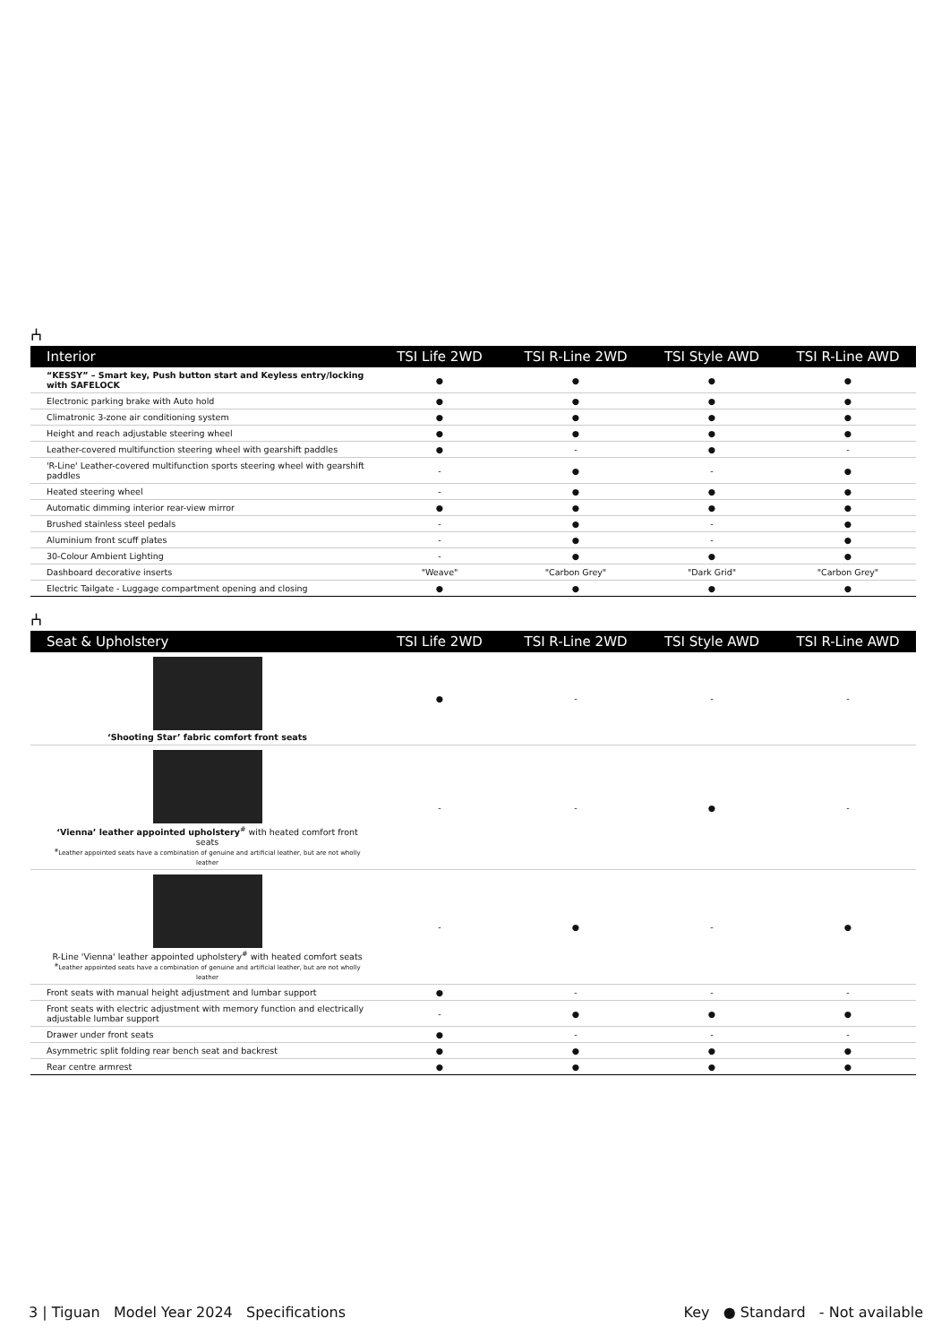⑃
| Interior | TSI Life 2WD | TSI R-Line 2WD | TSI Style AWD | TSI R-Line AWD |
| --- | --- | --- | --- | --- |
| “KESSY” – Smart key, Push button start and Keyless entry/locking with SAFELOCK | ● | ● | ● | ● |
| Electronic parking brake with Auto hold | ● | ● | ● | ● |
| Climatronic 3-zone air conditioning system | ● | ● | ● | ● |
| Height and reach adjustable steering wheel | ● | ● | ● | ● |
| Leather-covered multifunction steering wheel with gearshift paddles | ● | - | ● | - |
| 'R-Line' Leather-covered multifunction sports steering wheel with gearshift paddles | - | ● | - | ● |
| Heated steering wheel | - | ● | ● | ● |
| Automatic dimming interior rear-view mirror | ● | ● | ● | ● |
| Brushed stainless steel pedals | - | ● | - | ● |
| Aluminium front scuff plates | - | ● | - | ● |
| 30-Colour Ambient Lighting | - | ● | ● | ● |
| Dashboard decorative inserts | "Weave" | "Carbon Grey" | "Dark Grid" | "Carbon Grey" |
| Electric Tailgate - Luggage compartment opening and closing | ● | ● | ● | ● |
⑃
| Seat & Upholstery | TSI Life 2WD | TSI R-Line 2WD | TSI Style AWD | TSI R-Line AWD |
| --- | --- | --- | --- | --- |
| ‘Shooting Star’ fabric comfort front seats | ● | - | - | - |
| ‘Vienna’ leather appointed upholstery<sup>#</sup> with heated comfort front seats <sup>#</sup> Leather appointed seats have a combination of genuine and artificial leather, but are not wholly leather | - | - | ● | - |
| R-Line 'Vienna' leather appointed upholstery<sup>#</sup> with heated comfort seats <sup>#</sup> Leather appointed seats have a combination of genuine and artificial leather, but are not wholly leather | - | ● | - | ● |
| Front seats with manual height adjustment and lumbar support | ● | - | - | - |
| Front seats with electric adjustment with memory function and electrically adjustable lumbar support | - | ● | ● | ● |
| Drawer under front seats | ● | - | - | - |
| Asymmetric split folding rear bench seat and backrest | ● | ● | ● | ● |
| Rear centre armrest | ● | ● | ● | ● |
3 | Tiguan Model Year 2024 Specifications Key ● Standard - Not available